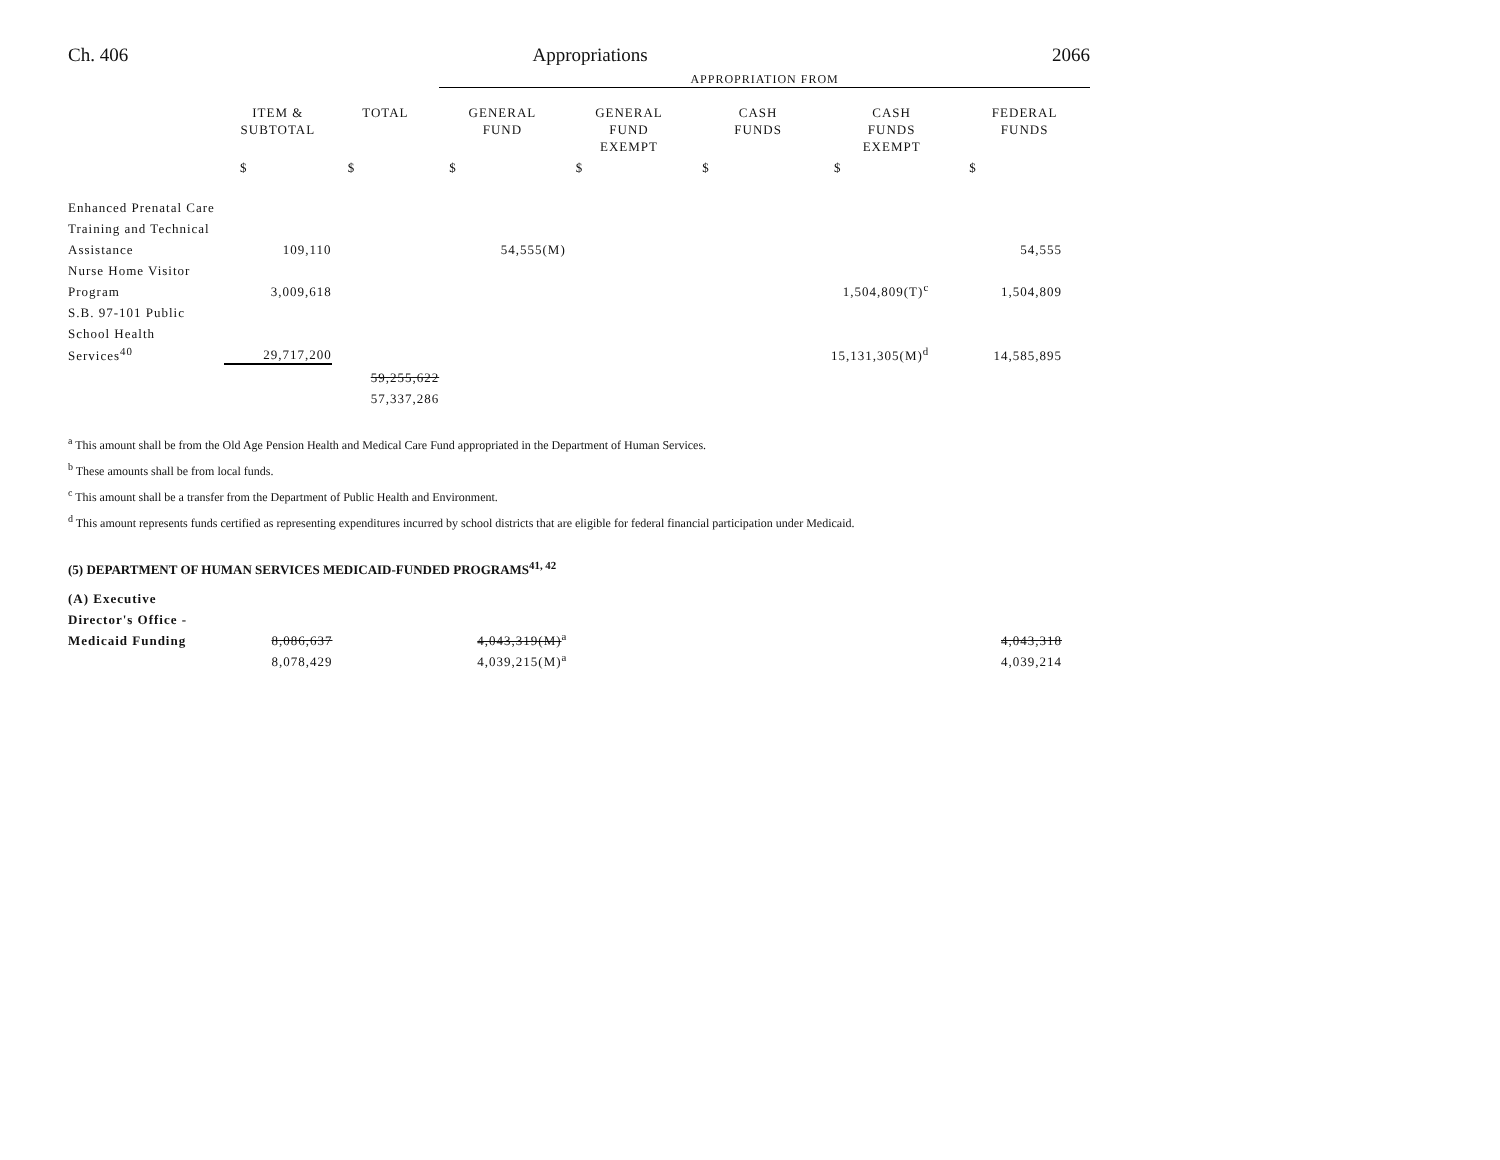Ch. 406 Appropriations 2066
| | | | APPROPRIATION FROM | | | | |
| | ITEM & SUBTOTAL | TOTAL | GENERAL FUND | GENERAL FUND EXEMPT | CASH FUNDS | CASH FUNDS EXEMPT | FEDERAL FUNDS |
| | $ | $ | $ | $ | $ | $ | $ |
| Enhanced Prenatal Care | | | | | | | |
| Training and Technical | | | | | | | |
| Assistance | 109,110 | | 54,555(M) | | | | 54,555 |
| Nurse Home Visitor | | | | | | | |
| Program | 3,009,618 | | | | | 1,504,809(T)<sup>c</sup> | 1,504,809 |
| S.B. 97-101 Public | | | | | | | |
| School Health | | | | | | | |
| Services<sup>40</sup> | 29,717,200 | | | | | 15,131,305(M)<sup>d</sup> | 14,585,895 |
| | | 59,255,622 | | | | | |
| | | 57,337,286 | | | | | |
<sup>a</sup> This amount shall be from the Old Age Pension Health and Medical Care Fund appropriated in the Department of Human Services.
<sup>b</sup> These amounts shall be from local funds.
<sup>c</sup> This amount shall be a transfer from the Department of Public Health and Environment.
<sup>d</sup> This amount represents funds certified as representing expenditures incurred by school districts that are eligible for federal financial participation under Medicaid.
(5) DEPARTMENT OF HUMAN SERVICES MEDICAID-FUNDED PROGRAMS<sup>41, 42</sup>
| (A) Executive | | | | | | | |
| Director's Office - | | | | | | | |
| Medicaid Funding | 8,086,637 | | 4,043,319(M)<sup>a</sup> | | | | 4,043,318 |
| | 8,078,429 | | 4,039,215(M)<sup>a</sup> | | | | 4,039,214 |